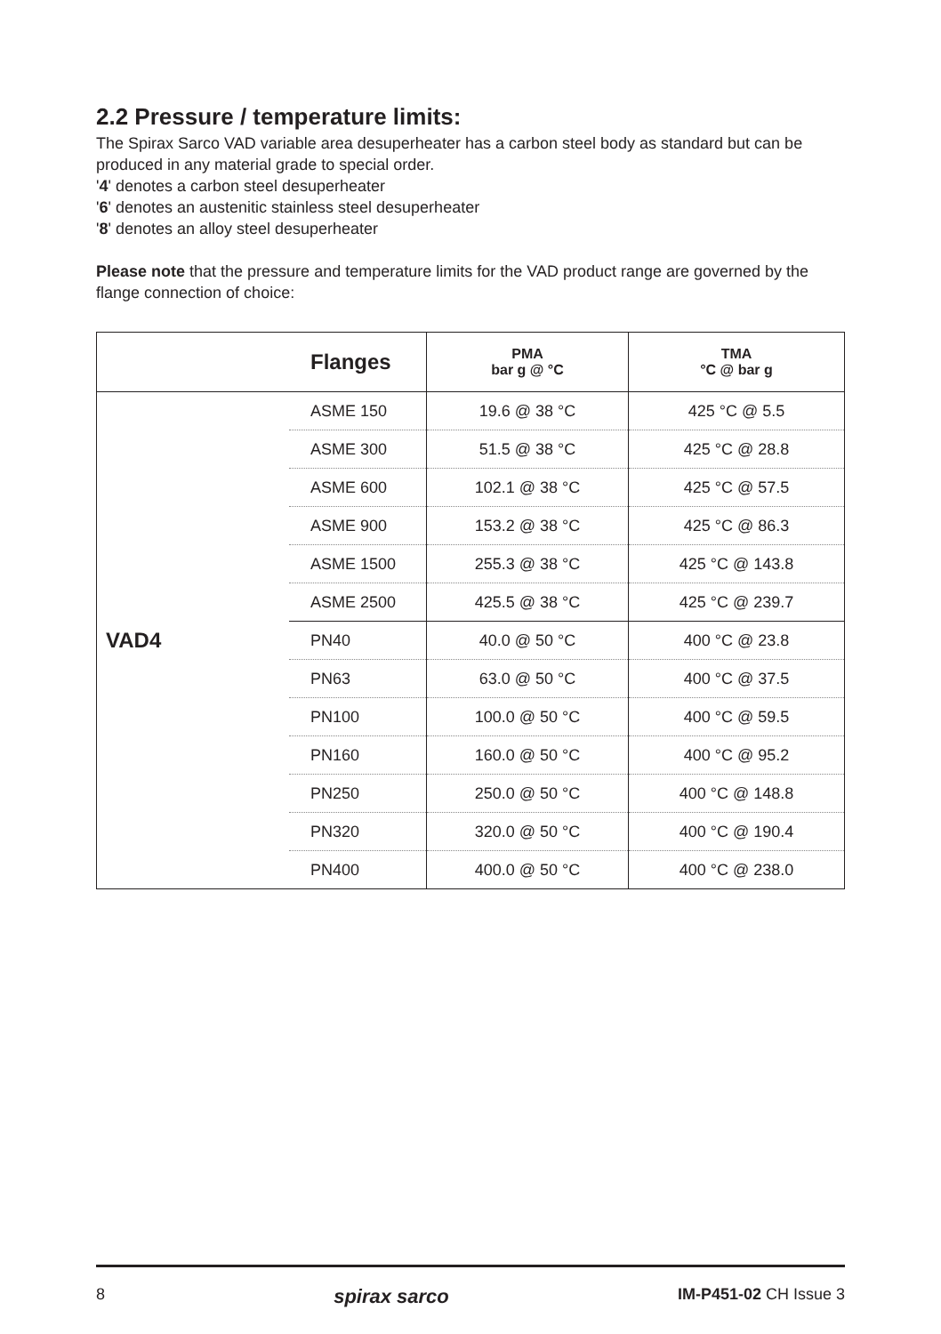2.2 Pressure / temperature limits:
The Spirax Sarco VAD variable area desuperheater has a carbon steel body as standard but can be produced in any material grade to special order.
'4' denotes a carbon steel desuperheater
'6' denotes an austenitic stainless steel desuperheater
'8' denotes an alloy steel desuperheater
Please note that the pressure and temperature limits for the VAD product range are governed by the flange connection of choice:
| | Flanges | PMA bar g @ °C | TMA °C @ bar g |
| --- | --- | --- | --- |
| VAD4 | ASME 150 | 19.6 @ 38 °C | 425 °C @ 5.5 |
| | ASME 300 | 51.5 @ 38 °C | 425 °C @ 28.8 |
| | ASME 600 | 102.1 @ 38 °C | 425 °C @ 57.5 |
| | ASME 900 | 153.2 @ 38 °C | 425 °C @ 86.3 |
| | ASME 1500 | 255.3 @ 38 °C | 425 °C @ 143.8 |
| | ASME 2500 | 425.5 @ 38 °C | 425 °C @ 239.7 |
| | PN40 | 40.0 @ 50 °C | 400 °C @ 23.8 |
| | PN63 | 63.0 @ 50 °C | 400 °C @ 37.5 |
| | PN100 | 100.0 @ 50 °C | 400 °C @ 59.5 |
| | PN160 | 160.0 @ 50 °C | 400 °C @ 95.2 |
| | PN250 | 250.0 @ 50 °C | 400 °C @ 148.8 |
| | PN320 | 320.0 @ 50 °C | 400 °C @ 190.4 |
| | PN400 | 400.0 @ 50 °C | 400 °C @ 238.0 |
8 spirax sarco IM-P451-02 CH Issue 3